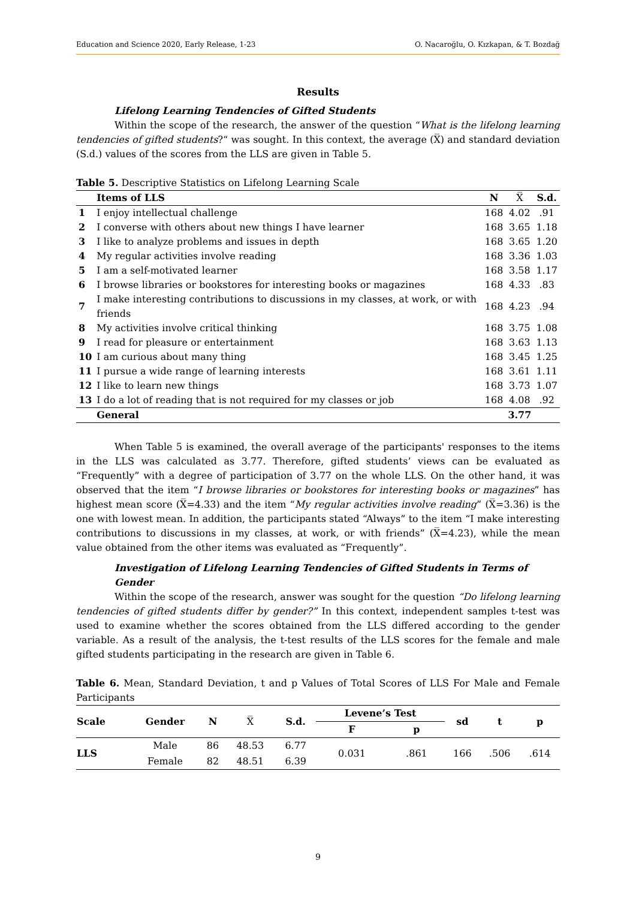Education and Science 2020, Early Release, 1-23 O. Nacaroğlu, O. Kızkapan, & T. Bozdağ
Results
Lifelong Learning Tendencies of Gifted Students
Within the scope of the research, the answer of the question “What is the lifelong learning tendencies of gifted students?“ was sought. In this context, the average (X̅) and standard deviation (S.d.) values of the scores from the LLS are given in Table 5.
Table 5. Descriptive Statistics on Lifelong Learning Scale
| | Items of LLS | N | X̅ | S.d. |
| --- | --- | --- | --- | --- |
| 1 | I enjoy intellectual challenge | 168 | 4.02 | .91 |
| 2 | I converse with others about new things I have learner | 168 | 3.65 | 1.18 |
| 3 | I like to analyze problems and issues in depth | 168 | 3.65 | 1.20 |
| 4 | My regular activities involve reading | 168 | 3.36 | 1.03 |
| 5 | I am a self-motivated learner | 168 | 3.58 | 1.17 |
| 6 | I browse libraries or bookstores for interesting books or magazines | 168 | 4.33 | .83 |
| 7 | I make interesting contributions to discussions in my classes, at work, or with friends | 168 | 4.23 | .94 |
| 8 | My activities involve critical thinking | 168 | 3.75 | 1.08 |
| 9 | I read for pleasure or entertainment | 168 | 3.63 | 1.13 |
| 10 | I am curious about many thing | 168 | 3.45 | 1.25 |
| 11 | I pursue a wide range of learning interests | 168 | 3.61 | 1.11 |
| 12 | I like to learn new things | 168 | 3.73 | 1.07 |
| 13 | I do a lot of reading that is not required for my classes or job | 168 | 4.08 | .92 |
| | General | | 3.77 | |
When Table 5 is examined, the overall average of the participants' responses to the items in the LLS was calculated as 3.77. Therefore, gifted students’ views can be evaluated as “Frequently” with a degree of participation of 3.77 on the whole LLS. On the other hand, it was observed that the item “I browse libraries or bookstores for interesting books or magazines” has highest mean score (X̅=4.33) and the item “My regular activities involve reading” (X̅=3.36) is the one with lowest mean. In addition, the participants stated “Always” to the item “I make interesting contributions to discussions in my classes, at work, or with friends” (X̅=4.23), while the mean value obtained from the other items was evaluated as “Frequently”.
Investigation of Lifelong Learning Tendencies of Gifted Students in Terms of Gender
Within the scope of the research, answer was sought for the question “Do lifelong learning tendencies of gifted students differ by gender?” In this context, independent samples t-test was used to examine whether the scores obtained from the LLS differed according to the gender variable. As a result of the analysis, the t-test results of the LLS scores for the female and male gifted students participating in the research are given in Table 6.
Table 6. Mean, Standard Deviation, t and p Values of Total Scores of LLS For Male and Female Participants
| Scale | Gender | N | X̅ | S.d. | Levene’s Test | | sd | t | p |
| --- | --- | --- | --- | --- | --- | --- | --- | --- | --- |
| | | | | | F | p | | | |
| LLS | Male | 86 | 48.53 | 6.77 | 0.031 | .861 | 166 | .506 | .614 |
| | Female | 82 | 48.51 | 6.39 | | | | | |
9